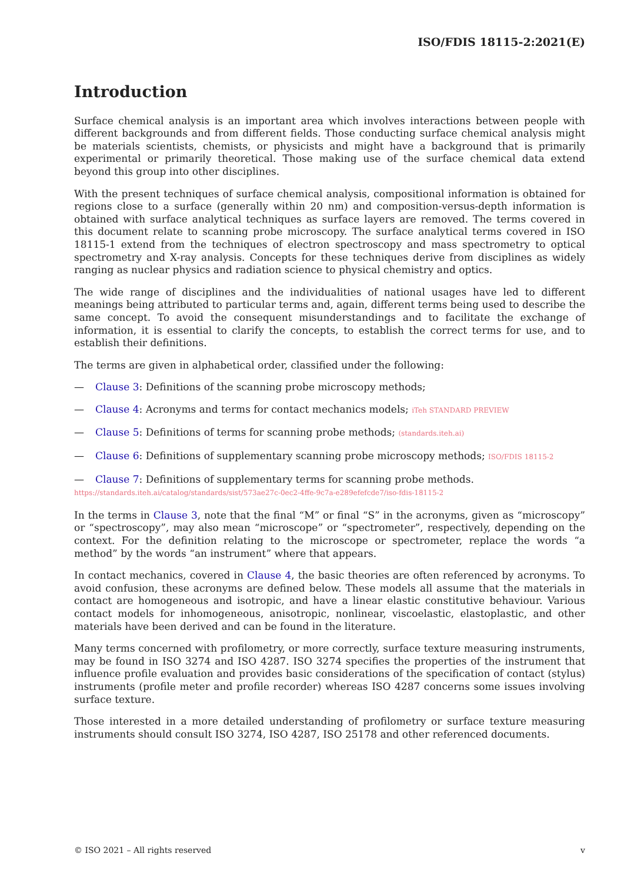ISO/FDIS 18115-2:2021(E)
Introduction
Surface chemical analysis is an important area which involves interactions between people with different backgrounds and from different fields. Those conducting surface chemical analysis might be materials scientists, chemists, or physicists and might have a background that is primarily experimental or primarily theoretical. Those making use of the surface chemical data extend beyond this group into other disciplines.
With the present techniques of surface chemical analysis, compositional information is obtained for regions close to a surface (generally within 20 nm) and composition-versus-depth information is obtained with surface analytical techniques as surface layers are removed. The terms covered in this document relate to scanning probe microscopy. The surface analytical terms covered in ISO 18115-1 extend from the techniques of electron spectroscopy and mass spectrometry to optical spectrometry and X-ray analysis. Concepts for these techniques derive from disciplines as widely ranging as nuclear physics and radiation science to physical chemistry and optics.
The wide range of disciplines and the individualities of national usages have led to different meanings being attributed to particular terms and, again, different terms being used to describe the same concept. To avoid the consequent misunderstandings and to facilitate the exchange of information, it is essential to clarify the concepts, to establish the correct terms for use, and to establish their definitions.
The terms are given in alphabetical order, classified under the following:
— Clause 3: Definitions of the scanning probe microscopy methods;
— Clause 4: Acronyms and terms for contact mechanics models; iTeh STANDARD PREVIEW
— Clause 5: Definitions of terms for scanning probe methods; (standards.iteh.ai)
— Clause 6: Definitions of supplementary scanning probe microscopy methods; ISO/FDIS 18115-2
— Clause 7: Definitions of supplementary terms for scanning probe methods. https://standards.iteh.ai/catalog/standards/sist/573ae27c-0ec2-4ffe-9c7a-e289efefcde7/iso-fdis-18115-2
In the terms in Clause 3, note that the final “M” or final “S” in the acronyms, given as “microscopy” or “spectroscopy”, may also mean “microscope” or “spectrometer”, respectively, depending on the context. For the definition relating to the microscope or spectrometer, replace the words “a method” by the words “an instrument” where that appears.
In contact mechanics, covered in Clause 4, the basic theories are often referenced by acronyms. To avoid confusion, these acronyms are defined below. These models all assume that the materials in contact are homogeneous and isotropic, and have a linear elastic constitutive behaviour. Various contact models for inhomogeneous, anisotropic, nonlinear, viscoelastic, elastoplastic, and other materials have been derived and can be found in the literature.
Many terms concerned with profilometry, or more correctly, surface texture measuring instruments, may be found in ISO 3274 and ISO 4287. ISO 3274 specifies the properties of the instrument that influence profile evaluation and provides basic considerations of the specification of contact (stylus) instruments (profile meter and profile recorder) whereas ISO 4287 concerns some issues involving surface texture.
Those interested in a more detailed understanding of profilometry or surface texture measuring instruments should consult ISO 3274, ISO 4287, ISO 25178 and other referenced documents.
© ISO 2021 – All rights reserved v